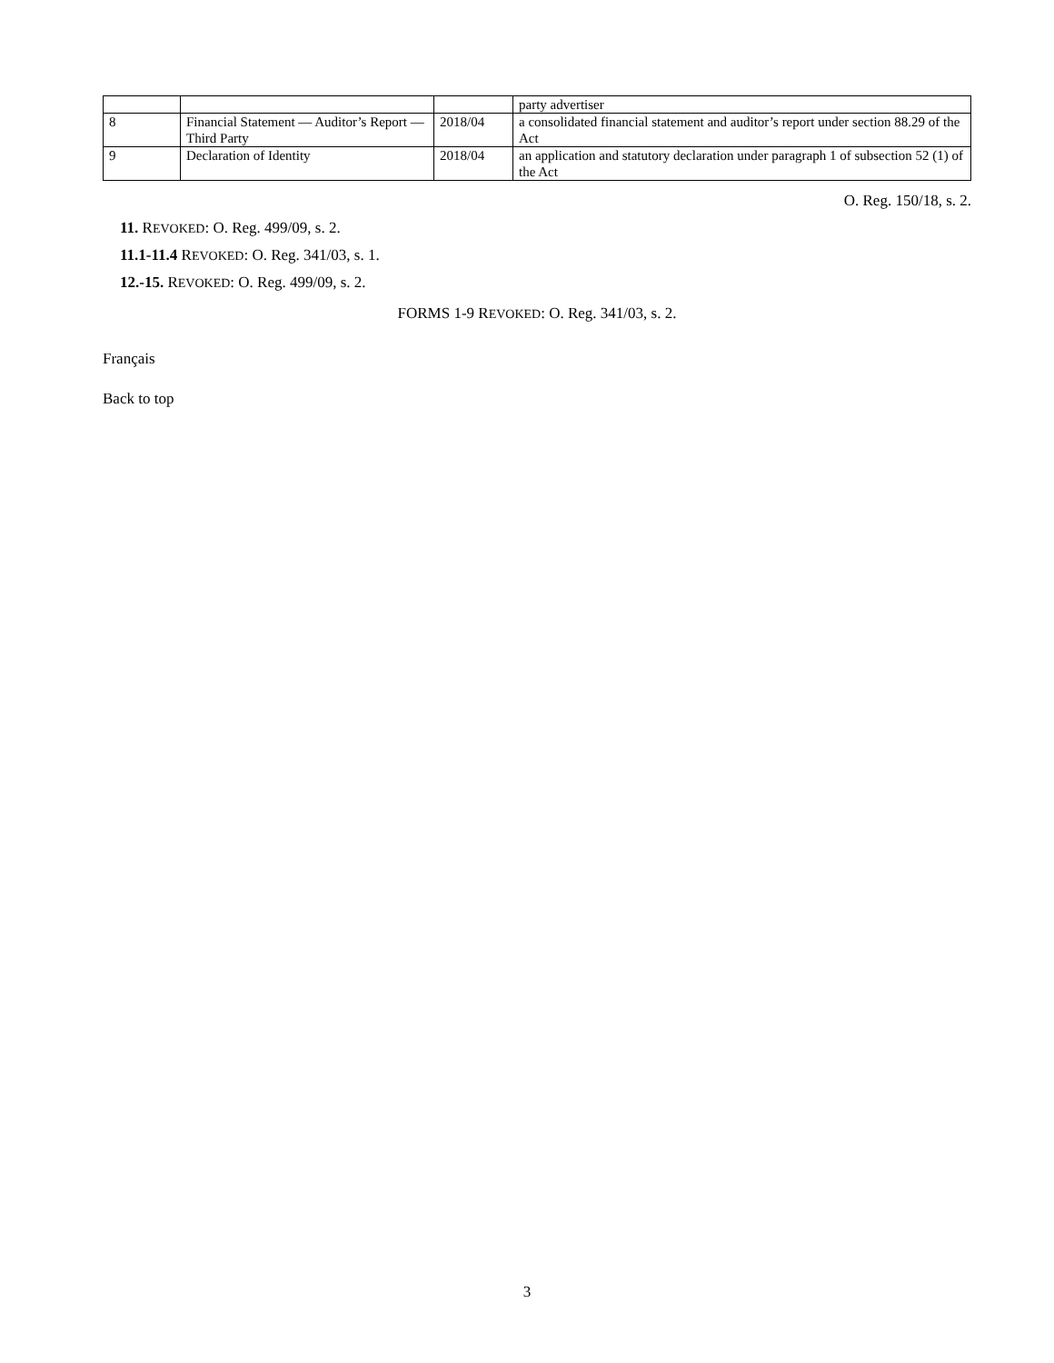| | | | party advertiser |
| 8 | Financial Statement — Auditor’s Report — Third Party | 2018/04 | a consolidated financial statement and auditor’s report under section 88.29 of the Act |
| 9 | Declaration of Identity | 2018/04 | an application and statutory declaration under paragraph 1 of subsection 52 (1) of the Act |
O. Reg. 150/18, s. 2.
11. REVOKED: O. Reg. 499/09, s. 2.
11.1-11.4 REVOKED: O. Reg. 341/03, s. 1.
12.-15. REVOKED: O. Reg. 499/09, s. 2.
FORMS 1-9 REVOKED: O. Reg. 341/03, s. 2.
Français
Back to top
3